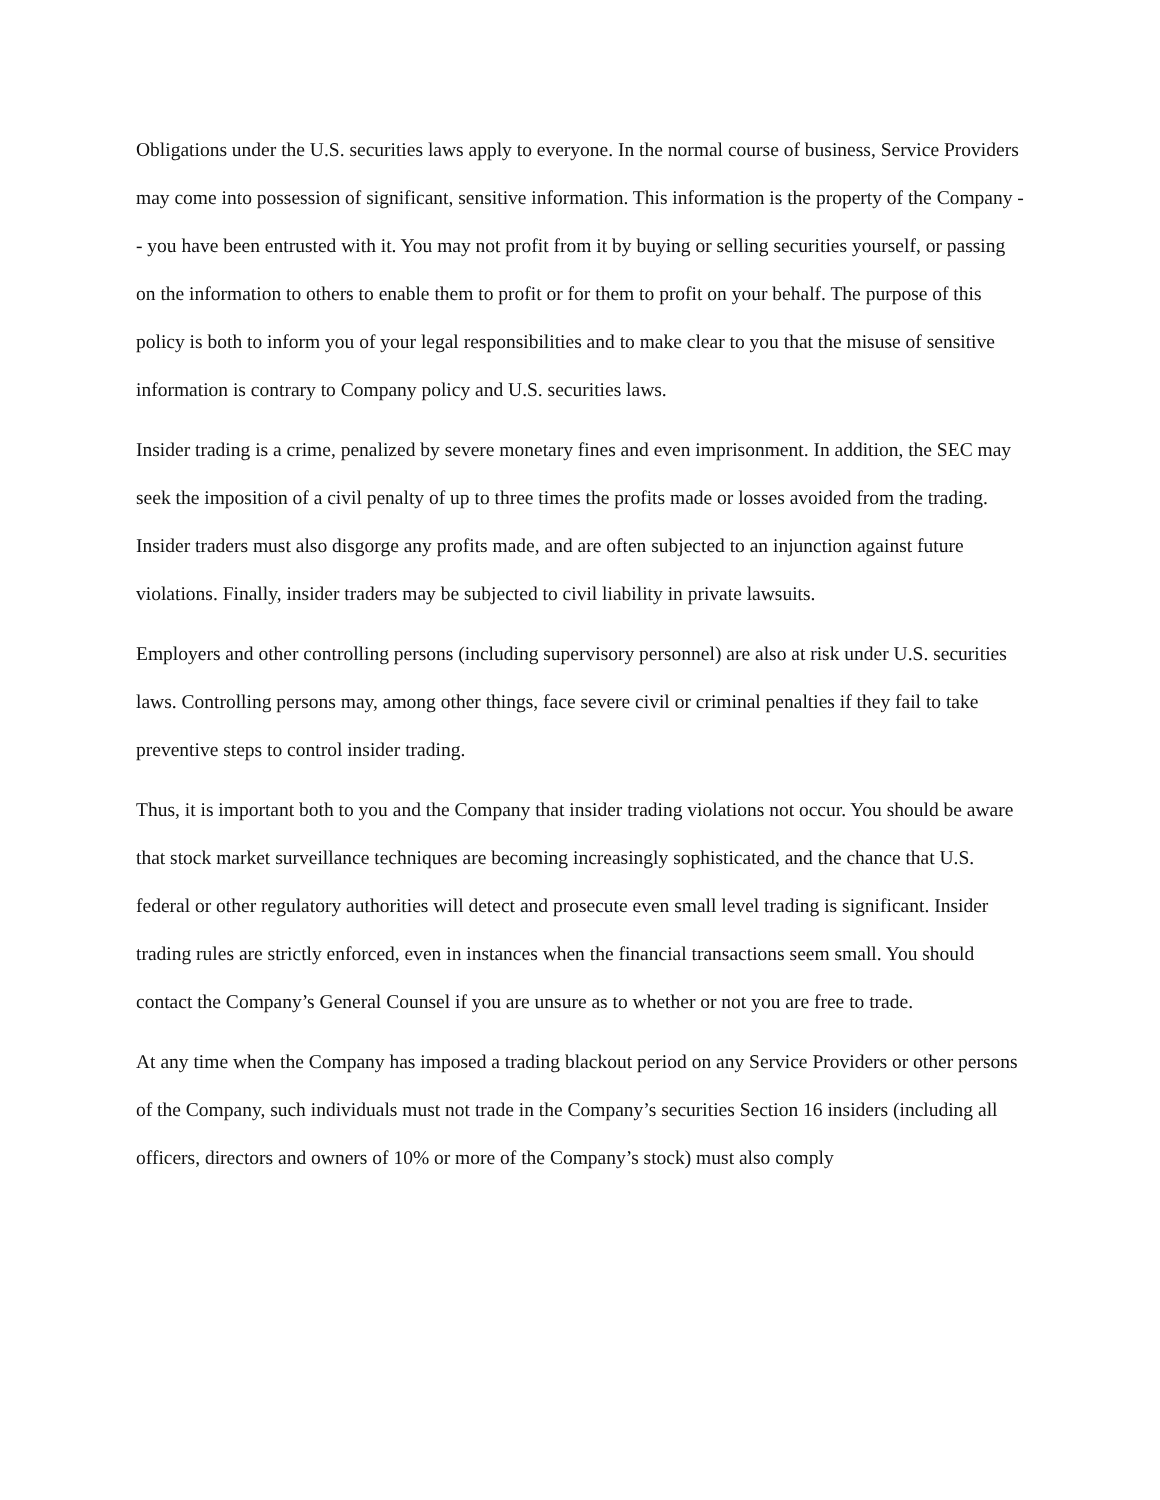Obligations under the U.S. securities laws apply to everyone. In the normal course of business, Service Providers may come into possession of significant, sensitive information. This information is the property of the Company -- you have been entrusted with it. You may not profit from it by buying or selling securities yourself, or passing on the information to others to enable them to profit or for them to profit on your behalf. The purpose of this policy is both to inform you of your legal responsibilities and to make clear to you that the misuse of sensitive information is contrary to Company policy and U.S. securities laws.
Insider trading is a crime, penalized by severe monetary fines and even imprisonment. In addition, the SEC may seek the imposition of a civil penalty of up to three times the profits made or losses avoided from the trading. Insider traders must also disgorge any profits made, and are often subjected to an injunction against future violations. Finally, insider traders may be subjected to civil liability in private lawsuits.
Employers and other controlling persons (including supervisory personnel) are also at risk under U.S. securities laws. Controlling persons may, among other things, face severe civil or criminal penalties if they fail to take preventive steps to control insider trading.
Thus, it is important both to you and the Company that insider trading violations not occur. You should be aware that stock market surveillance techniques are becoming increasingly sophisticated, and the chance that U.S. federal or other regulatory authorities will detect and prosecute even small level trading is significant. Insider trading rules are strictly enforced, even in instances when the financial transactions seem small. You should contact the Company’s General Counsel if you are unsure as to whether or not you are free to trade.
At any time when the Company has imposed a trading blackout period on any Service Providers or other persons of the Company, such individuals must not trade in the Company’s securities Section 16 insiders (including all officers, directors and owners of 10% or more of the Company’s stock) must also comply